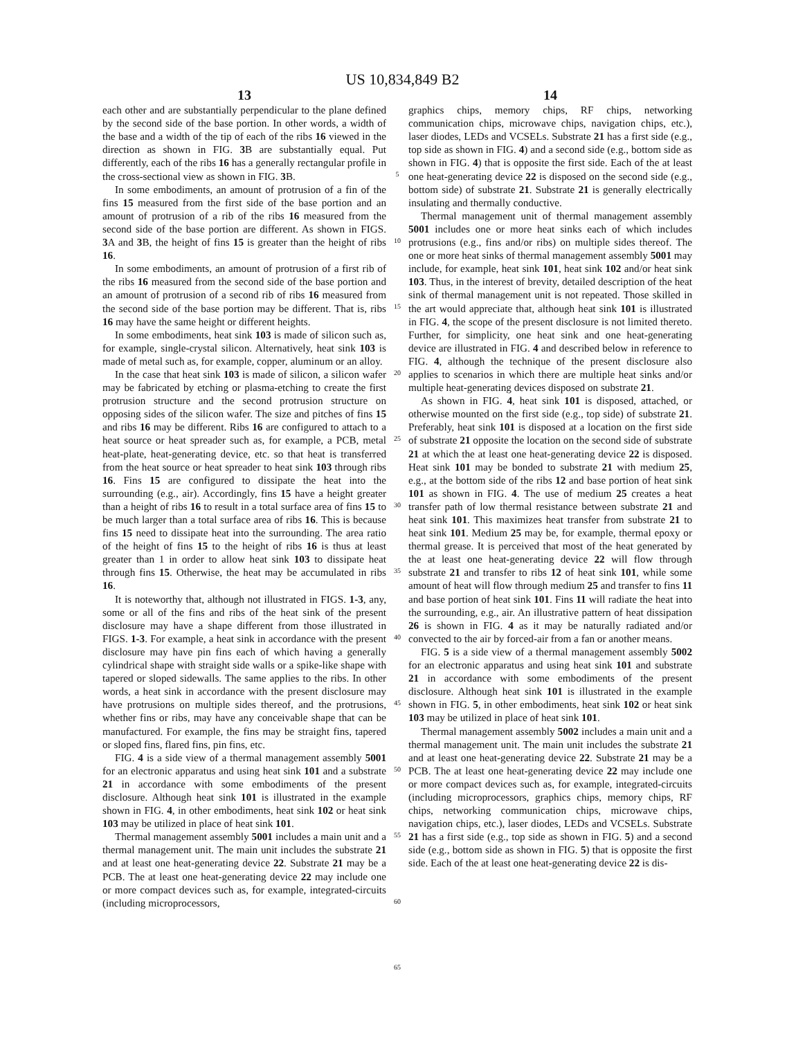US 10,834,849 B2
13
each other and are substantially perpendicular to the plane defined by the second side of the base portion. In other words, a width of the base and a width of the tip of each of the ribs 16 viewed in the direction as shown in FIG. 3 B are substantially equal. Put differently, each of the ribs 16 has a generally rectangular profile in the cross-sectional view as shown in FIG. 3 B.
In some embodiments, an amount of protrusion of a fin of the fins 15 measured from the first side of the base portion and an amount of protrusion of a rib of the ribs 16 measured from the second side of the base portion are different. As shown in FIGS. 3 A and 3 B, the height of fins 15 is greater than the height of ribs 16.
In some embodiments, an amount of protrusion of a first rib of the ribs 16 measured from the second side of the base portion and an amount of protrusion of a second rib of ribs 16 measured from the second side of the base portion may be different. That is, ribs 16 may have the same height or different heights.
In some embodiments, heat sink 103 is made of silicon such as, for example, single-crystal silicon. Alternatively, heat sink 103 is made of metal such as, for example, copper, aluminum or an alloy.
In the case that heat sink 103 is made of silicon, a silicon wafer may be fabricated by etching or plasma-etching to create the first protrusion structure and the second protrusion structure on opposing sides of the silicon wafer. The size and pitches of fins 15 and ribs 16 may be different. Ribs 16 are configured to attach to a heat source or heat spreader such as, for example, a PCB, metal heat-plate, heat-generating device, etc. so that heat is transferred from the heat source or heat spreader to heat sink 103 through ribs 16. Fins 15 are configured to dissipate the heat into the surrounding (e.g., air). Accordingly, fins 15 have a height greater than a height of ribs 16 to result in a total surface area of fins 15 to be much larger than a total surface area of ribs 16. This is because fins 15 need to dissipate heat into the surrounding. The area ratio of the height of fins 15 to the height of ribs 16 is thus at least greater than 1 in order to allow heat sink 103 to dissipate heat through fins 15. Otherwise, the heat may be accumulated in ribs 16.
It is noteworthy that, although not illustrated in FIGS. 1-3, any, some or all of the fins and ribs of the heat sink of the present disclosure may have a shape different from those illustrated in FIGS. 1-3. For example, a heat sink in accordance with the present disclosure may have pin fins each of which having a generally cylindrical shape with straight side walls or a spike-like shape with tapered or sloped sidewalls. The same applies to the ribs. In other words, a heat sink in accordance with the present disclosure may have protrusions on multiple sides thereof, and the protrusions, whether fins or ribs, may have any conceivable shape that can be manufactured. For example, the fins may be straight fins, tapered or sloped fins, flared fins, pin fins, etc.
FIG. 4 is a side view of a thermal management assembly 5001 for an electronic apparatus and using heat sink 101 and a substrate 21 in accordance with some embodiments of the present disclosure. Although heat sink 101 is illustrated in the example shown in FIG. 4, in other embodiments, heat sink 102 or heat sink 103 may be utilized in place of heat sink 101.
Thermal management assembly 5001 includes a main unit and a thermal management unit. The main unit includes the substrate 21 and at least one heat-generating device 22. Substrate 21 may be a PCB. The at least one heat-generating device 22 may include one or more compact devices such as, for example, integrated-circuits (including microprocessors,
5
10
15
20
25
30
35
40
45
50
55
60
65
14
graphics chips, memory chips, RF chips, networking communication chips, microwave chips, navigation chips, etc.), laser diodes, LEDs and VCSELs. Substrate 21 has a first side (e.g., top side as shown in FIG. 4) and a second side (e.g., bottom side as shown in FIG. 4) that is opposite the first side. Each of the at least one heat-generating device 22 is disposed on the second side (e.g., bottom side) of substrate 21. Substrate 21 is generally electrically insulating and thermally conductive.
Thermal management unit of thermal management assembly 5001 includes one or more heat sinks each of which includes protrusions (e.g., fins and/or ribs) on multiple sides thereof. The one or more heat sinks of thermal management assembly 5001 may include, for example, heat sink 101, heat sink 102 and/or heat sink 103. Thus, in the interest of brevity, detailed description of the heat sink of thermal management unit is not repeated. Those skilled in the art would appreciate that, although heat sink 101 is illustrated in FIG. 4, the scope of the present disclosure is not limited thereto. Further, for simplicity, one heat sink and one heat-generating device are illustrated in FIG. 4 and described below in reference to FIG. 4, although the technique of the present disclosure also applies to scenarios in which there are multiple heat sinks and/or multiple heat-generating devices disposed on substrate 21.
As shown in FIG. 4, heat sink 101 is disposed, attached, or otherwise mounted on the first side (e.g., top side) of substrate 21. Preferably, heat sink 101 is disposed at a location on the first side of substrate 21 opposite the location on the second side of substrate 21 at which the at least one heat-generating device 22 is disposed. Heat sink 101 may be bonded to substrate 21 with medium 25, e.g., at the bottom side of the ribs 12 and base portion of heat sink 101 as shown in FIG. 4. The use of medium 25 creates a heat transfer path of low thermal resistance between substrate 21 and heat sink 101. This maximizes heat transfer from substrate 21 to heat sink 101. Medium 25 may be, for example, thermal epoxy or thermal grease. It is perceived that most of the heat generated by the at least one heat-generating device 22 will flow through substrate 21 and transfer to ribs 12 of heat sink 101, while some amount of heat will flow through medium 25 and transfer to fins 11 and base portion of heat sink 101. Fins 11 will radiate the heat into the surrounding, e.g., air. An illustrative pattern of heat dissipation 26 is shown in FIG. 4 as it may be naturally radiated and/or convected to the air by forced-air from a fan or another means.
FIG. 5 is a side view of a thermal management assembly 5002 for an electronic apparatus and using heat sink 101 and substrate 21 in accordance with some embodiments of the present disclosure. Although heat sink 101 is illustrated in the example shown in FIG. 5, in other embodiments, heat sink 102 or heat sink 103 may be utilized in place of heat sink 101.
Thermal management assembly 5002 includes a main unit and a thermal management unit. The main unit includes the substrate 21 and at least one heat-generating device 22. Substrate 21 may be a PCB. The at least one heat-generating device 22 may include one or more compact devices such as, for example, integrated-circuits (including microprocessors, graphics chips, memory chips, RF chips, networking communication chips, microwave chips, navigation chips, etc.), laser diodes, LEDs and VCSELs. Substrate 21 has a first side (e.g., top side as shown in FIG. 5) and a second side (e.g., bottom side as shown in FIG. 5) that is opposite the first side. Each of the at least one heat-generating device 22 is dis-